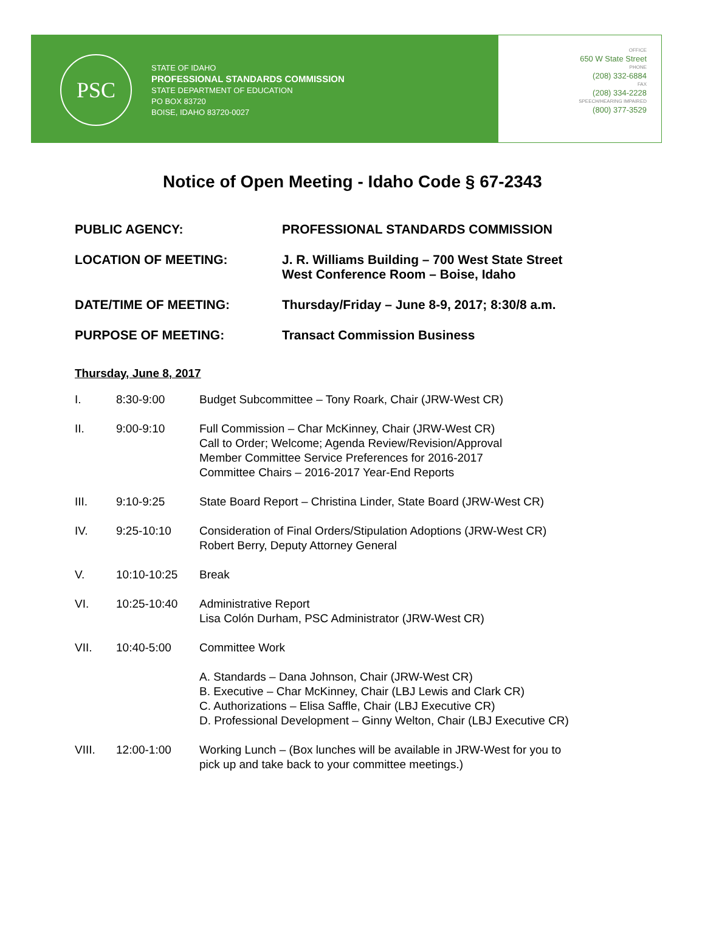PSC
STATE OF IDAHO
PROFESSIONAL STANDARDS COMMISSION
STATE DEPARTMENT OF EDUCATION
PO BOX 83720
BOISE, IDAHO 83720-0027
OFFICE
650 W State Street
PHONE
(208) 332-6884
FAX
(208) 334-2228
SPEECH/HEARING IMPAIRED
(800) 377-3529
Notice of Open Meeting - Idaho Code § 67-2343
PUBLIC AGENCY: PROFESSIONAL STANDARDS COMMISSION
LOCATION OF MEETING: J. R. Williams Building – 700 West State Street
West Conference Room – Boise, Idaho
DATE/TIME OF MEETING: Thursday/Friday – June 8-9, 2017; 8:30/8 a.m.
PURPOSE OF MEETING: Transact Commission Business
Thursday, June 8, 2017
I. 8:30-9:00 Budget Subcommittee – Tony Roark, Chair (JRW-West CR)
II. 9:00-9:10 Full Commission – Char McKinney, Chair (JRW-West CR)
Call to Order; Welcome; Agenda Review/Revision/Approval
Member Committee Service Preferences for 2016-2017
Committee Chairs – 2016-2017 Year-End Reports
III. 9:10-9:25 State Board Report – Christina Linder, State Board (JRW-West CR)
IV. 9:25-10:10 Consideration of Final Orders/Stipulation Adoptions (JRW-West CR)
Robert Berry, Deputy Attorney General
V. 10:10-10:25 Break
VI. 10:25-10:40 Administrative Report
Lisa Colón Durham, PSC Administrator (JRW-West CR)
VII. 10:40-5:00 Committee Work
A. Standards – Dana Johnson, Chair (JRW-West CR)
B. Executive – Char McKinney, Chair (LBJ Lewis and Clark CR)
C. Authorizations – Elisa Saffle, Chair (LBJ Executive CR)
D. Professional Development – Ginny Welton, Chair (LBJ Executive CR)
VIII. 12:00-1:00 Working Lunch – (Box lunches will be available in JRW-West for you to
pick up and take back to your committee meetings.)